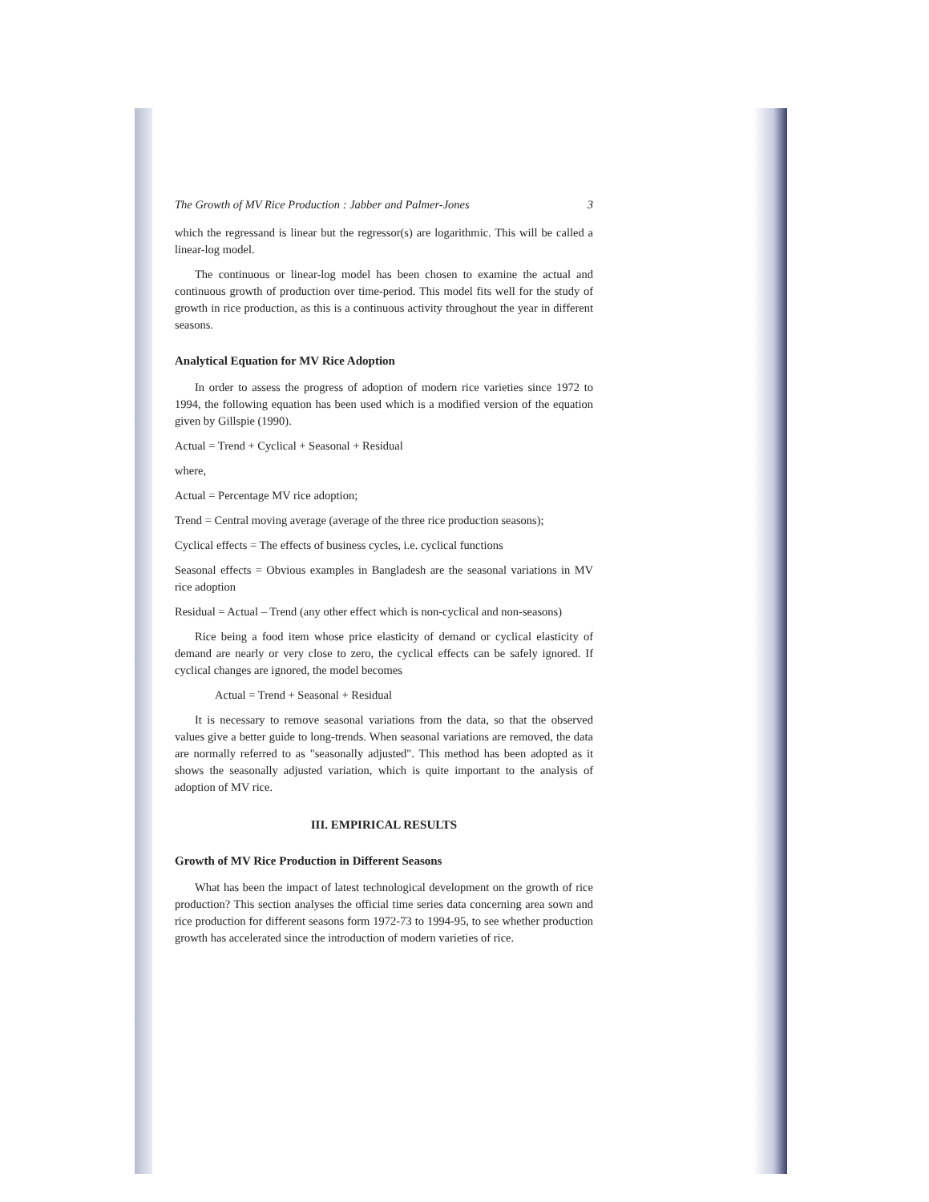The Growth of MV Rice Production : Jabber and Palmer-Jones 3
which the regressand is linear but the regressor(s) are logarithmic. This will be called a linear-log model.
The continuous or linear-log model has been chosen to examine the actual and continuous growth of production over time-period. This model fits well for the study of growth in rice production, as this is a continuous activity throughout the year in different seasons.
Analytical Equation for MV Rice Adoption
In order to assess the progress of adoption of modern rice varieties since 1972 to 1994, the following equation has been used which is a modified version of the equation given by Gillspie (1990).
Actual = Trend + Cyclical + Seasonal + Residual
where,
Actual = Percentage MV rice adoption;
Trend = Central moving average (average of the three rice production seasons);
Cyclical effects = The effects of business cycles, i.e. cyclical functions
Seasonal effects = Obvious examples in Bangladesh are the seasonal variations in MV rice adoption
Residual = Actual – Trend (any other effect which is non-cyclical and non-seasons)
Rice being a food item whose price elasticity of demand or cyclical elasticity of demand are nearly or very close to zero, the cyclical effects can be safely ignored. If cyclical changes are ignored, the model becomes
Actual = Trend + Seasonal + Residual
It is necessary to remove seasonal variations from the data, so that the observed values give a better guide to long-trends. When seasonal variations are removed, the data are normally referred to as "seasonally adjusted". This method has been adopted as it shows the seasonally adjusted variation, which is quite important to the analysis of adoption of MV rice.
III. EMPIRICAL RESULTS
Growth of MV Rice Production in Different Seasons
What has been the impact of latest technological development on the growth of rice production? This section analyses the official time series data concerning area sown and rice production for different seasons form 1972-73 to 1994-95, to see whether production growth has accelerated since the introduction of modern varieties of rice.